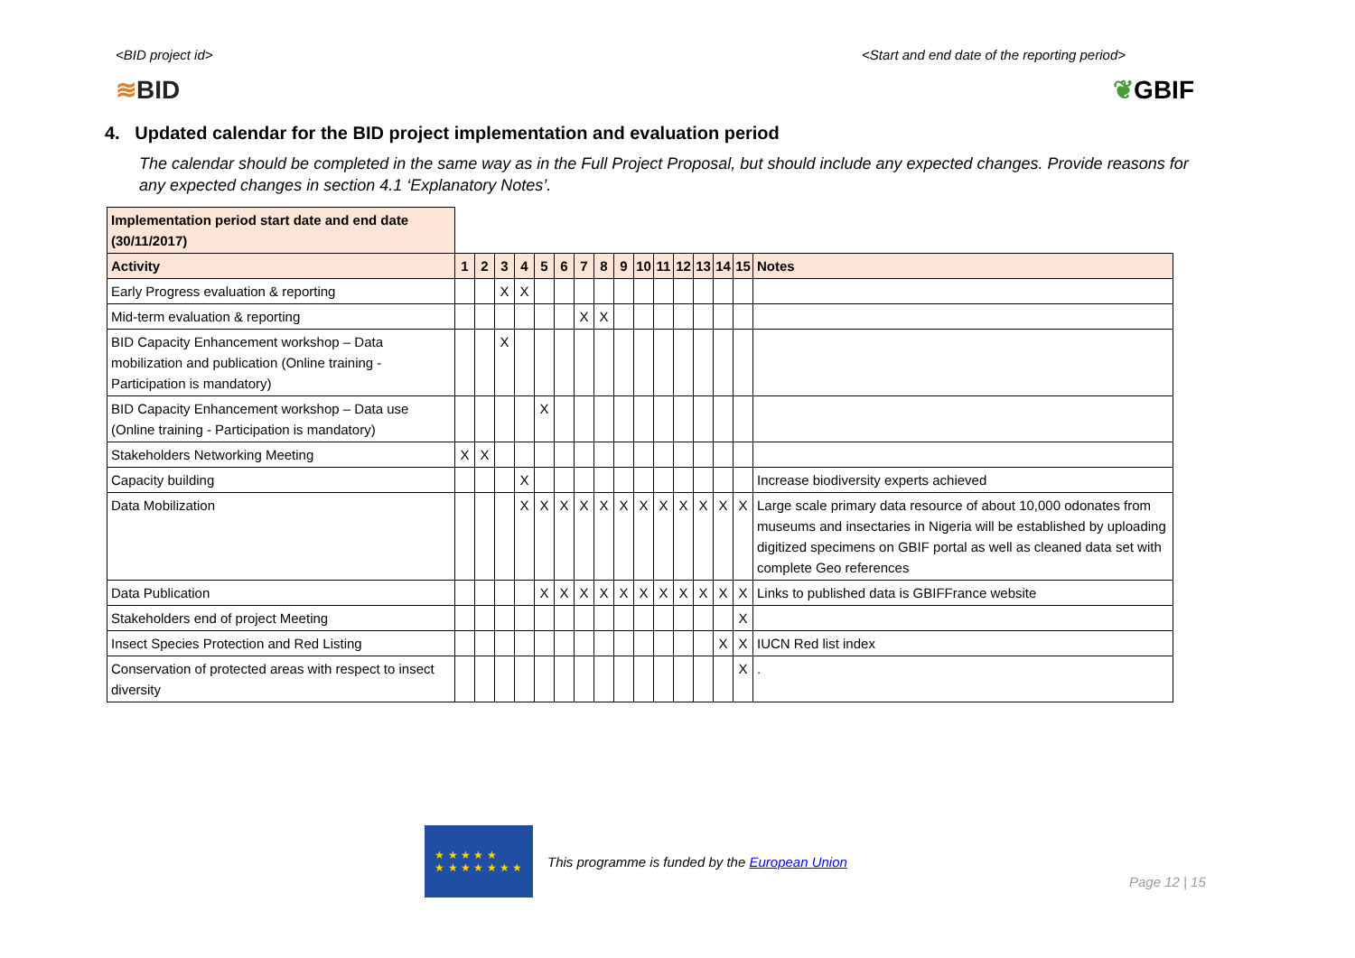<BID project id> <Start and end date of the reporting period>
≋BID ❦GBIF
4. Updated calendar for the BID project implementation and evaluation period
The calendar should be completed in the same way as in the Full Project Proposal, but should include any expected changes. Provide reasons for any expected changes in section 4.1 ‘Explanatory Notes’.
| Implementation period start date and end date (30/11/2017) | | | | | | | | | | | | | | | | |
| Activity | 1 | 2 | 3 | 4 | 5 | 6 | 7 | 8 | 9 | 10 | 11 | 12 | 13 | 14 | 15 | Notes |
| Early Progress evaluation & reporting | | | X | X | | | | | | | | | | | | |
| Mid-term evaluation & reporting | | | | | | | X | X | | | | | | | | |
| BID Capacity Enhancement workshop – Data mobilization and publication (Online training - Participation is mandatory) | | | X | | | | | | | | | | | | | |
| BID Capacity Enhancement workshop – Data use (Online training - Participation is mandatory) | | | | | X | | | | | | | | | | | |
| Stakeholders Networking Meeting | X | X | | | | | | | | | | | | | | |
| Capacity building | | | | X | | | | | | | | | | | | Increase biodiversity experts achieved |
| Data Mobilization | | | | X | X | X | X | X | X | X | X | X | X | X | X | Large scale primary data resource of about 10,000 odonates from museums and insectaries in Nigeria will be established by uploading digitized specimens on GBIF portal as well as cleaned data set with complete Geo references |
| Data Publication | | | | | X | X | X | X | X | X | X | X | X | X | X | Links to published data is GBIFFrance website |
| Stakeholders end of project Meeting | | | | | | | | | | | | | | | X | |
| Insect Species Protection and Red Listing | | | | | | | | | | | | | | X | X | IUCN Red list index |
| Conservation of protected areas with respect to insect diversity | | | | | | | | | | | | | | | X | . |
★ ★ ★ ★ ★
★ ★ ★ ★ ★ ★ ★
This programme is funded by the European Union
Page 12 | 15